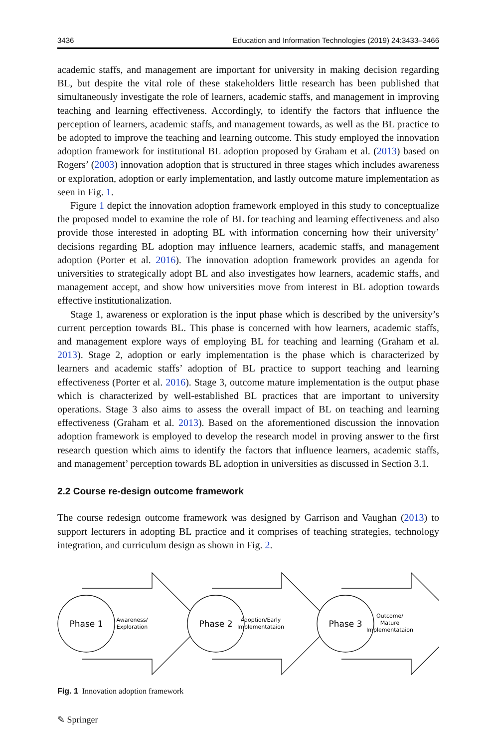3436 Education and Information Technologies (2019) 24:3433–3466
academic staffs, and management are important for university in making decision regarding BL, but despite the vital role of these stakeholders little research has been published that simultaneously investigate the role of learners, academic staffs, and management in improving teaching and learning effectiveness. Accordingly, to identify the factors that influence the perception of learners, academic staffs, and management towards, as well as the BL practice to be adopted to improve the teaching and learning outcome. This study employed the innovation adoption framework for institutional BL adoption proposed by Graham et al. (2013) based on Rogers’ (2003) innovation adoption that is structured in three stages which includes awareness or exploration, adoption or early implementation, and lastly outcome mature implementation as seen in Fig. 1.
Figure 1 depict the innovation adoption framework employed in this study to conceptualize the proposed model to examine the role of BL for teaching and learning effectiveness and also provide those interested in adopting BL with information concerning how their university’ decisions regarding BL adoption may influence learners, academic staffs, and management adoption (Porter et al. 2016). The innovation adoption framework provides an agenda for universities to strategically adopt BL and also investigates how learners, academic staffs, and management accept, and show how universities move from interest in BL adoption towards effective institutionalization.
Stage 1, awareness or exploration is the input phase which is described by the university’s current perception towards BL. This phase is concerned with how learners, academic staffs, and management explore ways of employing BL for teaching and learning (Graham et al. 2013). Stage 2, adoption or early implementation is the phase which is characterized by learners and academic staffs’ adoption of BL practice to support teaching and learning effectiveness (Porter et al. 2016). Stage 3, outcome mature implementation is the output phase which is characterized by well-established BL practices that are important to university operations. Stage 3 also aims to assess the overall impact of BL on teaching and learning effectiveness (Graham et al. 2013). Based on the aforementioned discussion the innovation adoption framework is employed to develop the research model in proving answer to the first research question which aims to identify the factors that influence learners, academic staffs, and management’ perception towards BL adoption in universities as discussed in Section 3.1.
2.2 Course re-design outcome framework
The course redesign outcome framework was designed by Garrison and Vaughan (2013) to support lecturers in adopting BL practice and it comprises of teaching strategies, technology integration, and curriculum design as shown in Fig. 2.
Phase 1
Phase 2
Phase 3
Awareness/
Exploration
Adoption/Early
Implementataion
Outcome/
Mature
Implementataion
Fig. 1 Innovation adoption framework
✎ Springer